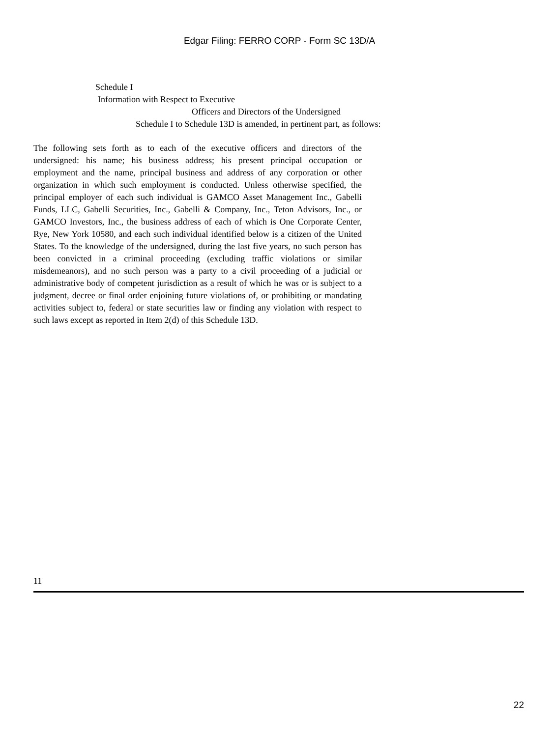Edgar Filing: FERRO CORP - Form SC 13D/A
Schedule I
Information with Respect to Executive
Officers and Directors of the Undersigned
Schedule I to Schedule 13D is amended, in pertinent part, as follows:
The following sets forth as to each of the executive officers and directors of the undersigned: his name; his business address; his present principal occupation or employment and the name, principal business and address of any corporation or other organization in which such employment is conducted. Unless otherwise specified, the principal employer of each such individual is GAMCO Asset Management Inc., Gabelli Funds, LLC, Gabelli Securities, Inc., Gabelli & Company, Inc., Teton Advisors, Inc., or GAMCO Investors, Inc., the business address of each of which is One Corporate Center, Rye, New York 10580, and each such individual identified below is a citizen of the United States. To the knowledge of the undersigned, during the last five years, no such person has been convicted in a criminal proceeding (excluding traffic violations or similar misdemeanors), and no such person was a party to a civil proceeding of a judicial or administrative body of competent jurisdiction as a result of which he was or is subject to a judgment, decree or final order enjoining future violations of, or prohibiting or mandating activities subject to, federal or state securities law or finding any violation with respect to such laws except as reported in Item 2(d) of this Schedule 13D.
11
22